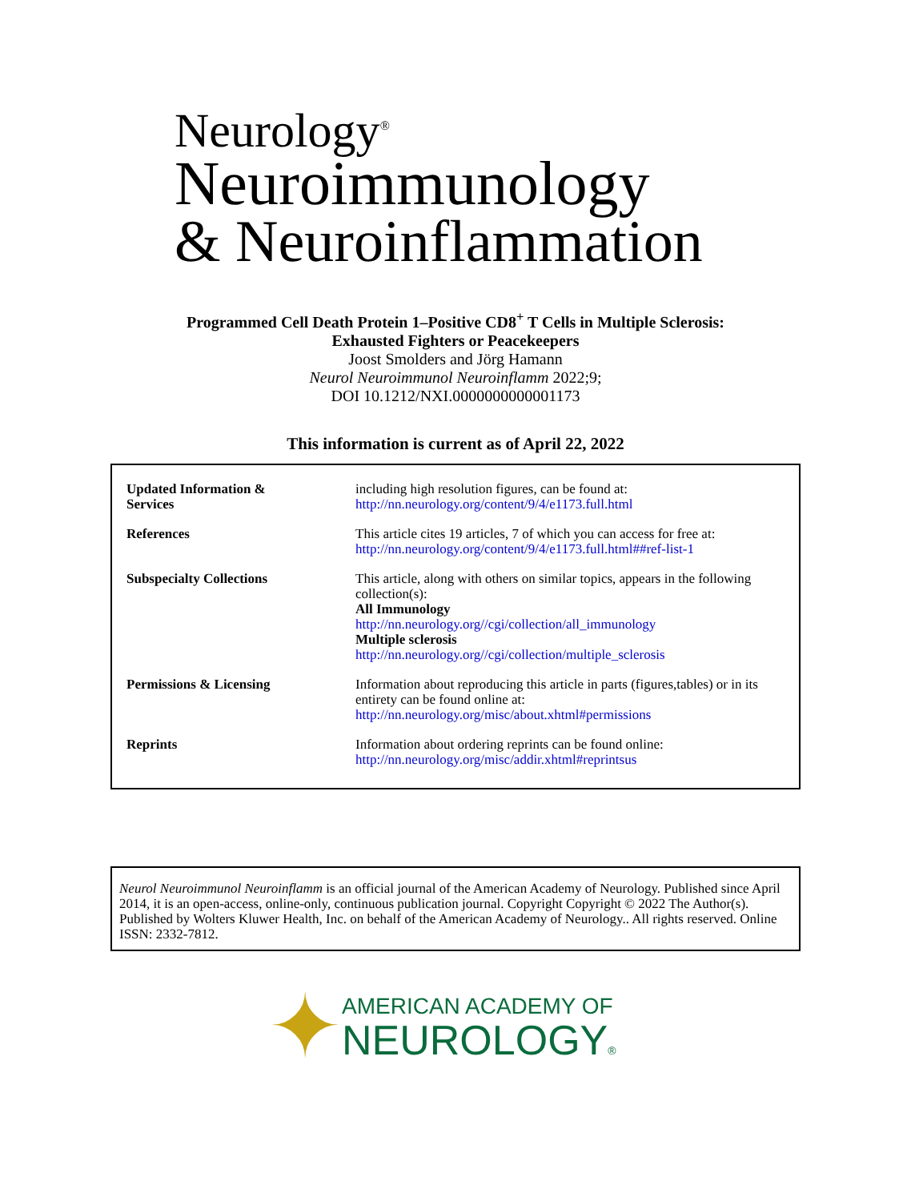Neurology<sup>®</sup>
Neuroimmunology
& Neuroinflammation
Programmed Cell Death Protein 1–Positive CD8<sup>+</sup> T Cells in Multiple Sclerosis:
Exhausted Fighters or Peacekeepers
Joost Smolders and Jörg Hamann
Neurol Neuroimmunol Neuroinflamm 2022;9;
DOI 10.1212/NXI.0000000000001173
This information is current as of April 22, 2022
| Updated Information & Services | including high resolution figures, can be found at: http://nn.neurology.org/content/9/4/e1173.full.html |
| References | This article cites 19 articles, 7 of which you can access for free at: http://nn.neurology.org/content/9/4/e1173.full.html##ref-list-1 |
| Subspecialty Collections | This article, along with others on similar topics, appears in the following collection(s): All Immunology http://nn.neurology.org//cgi/collection/all_immunology Multiple sclerosis http://nn.neurology.org//cgi/collection/multiple_sclerosis |
| Permissions & Licensing | Information about reproducing this article in parts (figures,tables) or in its entirety can be found online at: http://nn.neurology.org/misc/about.xhtml#permissions |
| Reprints | Information about ordering reprints can be found online: http://nn.neurology.org/misc/addir.xhtml#reprintsus |
Neurol Neuroimmunol Neuroinflamm is an official journal of the American Academy of Neurology. Published since April 2014, it is an open-access, online-only, continuous publication journal. Copyright Copyright © 2022 The Author(s). Published by Wolters Kluwer Health, Inc. on behalf of the American Academy of Neurology.. All rights reserved. Online ISSN: 2332-7812.
✦
AMERICAN ACADEMY OF
NEUROLOGY®